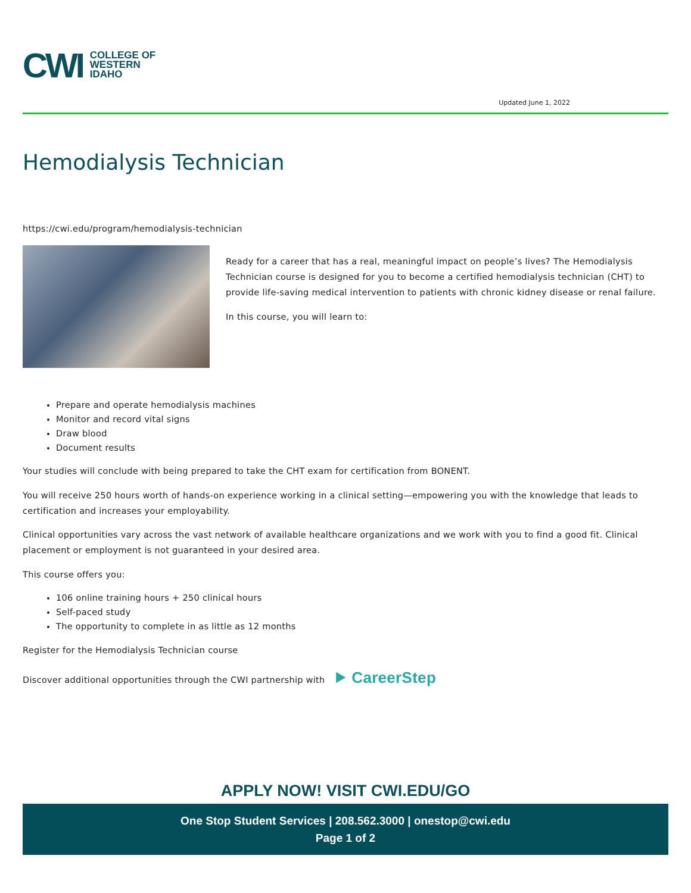CWI COLLEGE OF
WESTERN
IDAHO
Updated June 1, 2022
Hemodialysis Technician
https://cwi.edu/program/hemodialysis-technician
Ready for a career that has a real, meaningful impact on people’s lives? The Hemodialysis Technician course is designed for you to become a certified hemodialysis technician (CHT) to provide life-saving medical intervention to patients with chronic kidney disease or renal failure.
In this course, you will learn to:
Prepare and operate hemodialysis machines
Monitor and record vital signs
Draw blood
Document results
Your studies will conclude with being prepared to take the CHT exam for certification from BONENT.
You will receive 250 hours worth of hands-on experience working in a clinical setting—empowering you with the knowledge that leads to certification and increases your employability.
Clinical opportunities vary across the vast network of available healthcare organizations and we work with you to find a good fit. Clinical placement or employment is not guaranteed in your desired area.
This course offers you:
106 online training hours + 250 clinical hours
Self-paced study
The opportunity to complete in as little as 12 months
Register for the Hemodialysis Technician course
Discover additional opportunities through the CWI partnership with ⯈ CareerStep
APPLY NOW! VISIT CWI.EDU/GO
One Stop Student Services | 208.562.3000 | onestop@cwi.edu
Page 1 of 2